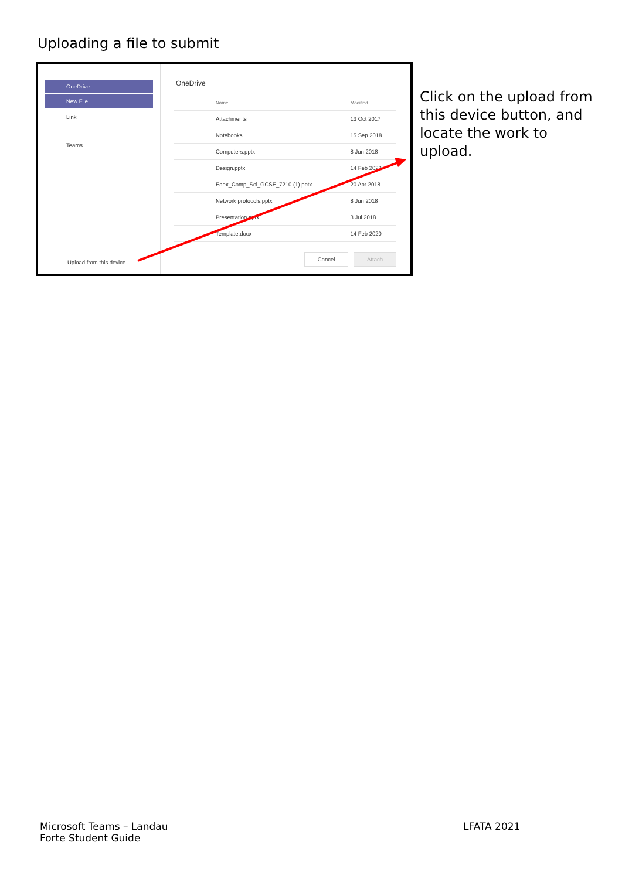Uploading a file to submit
OneDrive
New File
Link
Teams
Upload from this device
OneDrive
| | Name | Modified |
| --- | --- | --- |
| | Attachments | 13 Oct 2017 |
| | Notebooks | 15 Sep 2018 |
| | Computers.pptx | 8 Jun 2018 |
| | Design.pptx | 14 Feb 2020 |
| | Edex_Comp_Sci_GCSE_7210 (1).pptx | 20 Apr 2018 |
| | Network protocols.pptx | 8 Jun 2018 |
| | Presentation.pptx | 3 Jul 2018 |
| | Template.docx | 14 Feb 2020 |
Cancel Attach
Click on the upload from this device button, and locate the work to upload.
Microsoft Teams – Landau
Forte Student Guide
LFATA 2021